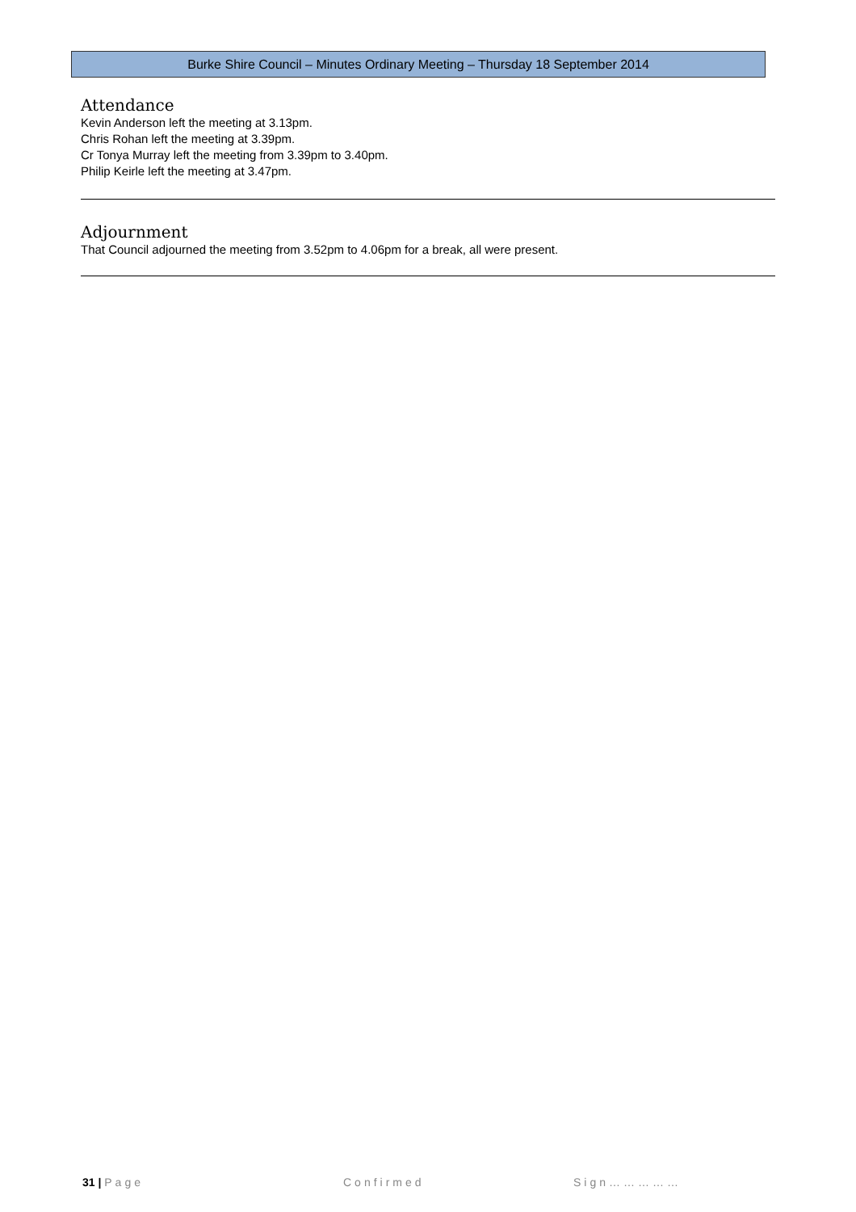Burke Shire Council – Minutes Ordinary Meeting – Thursday 18 September 2014
Attendance
Kevin Anderson left the meeting at 3.13pm.
Chris Rohan left the meeting at 3.39pm.
Cr Tonya Murray left the meeting from 3.39pm to 3.40pm.
Philip Keirle left the meeting at 3.47pm.
Adjournment
That Council adjourned the meeting from 3.52pm to 4.06pm for a break, all were present.
31 | Page Confirmed Sign……………